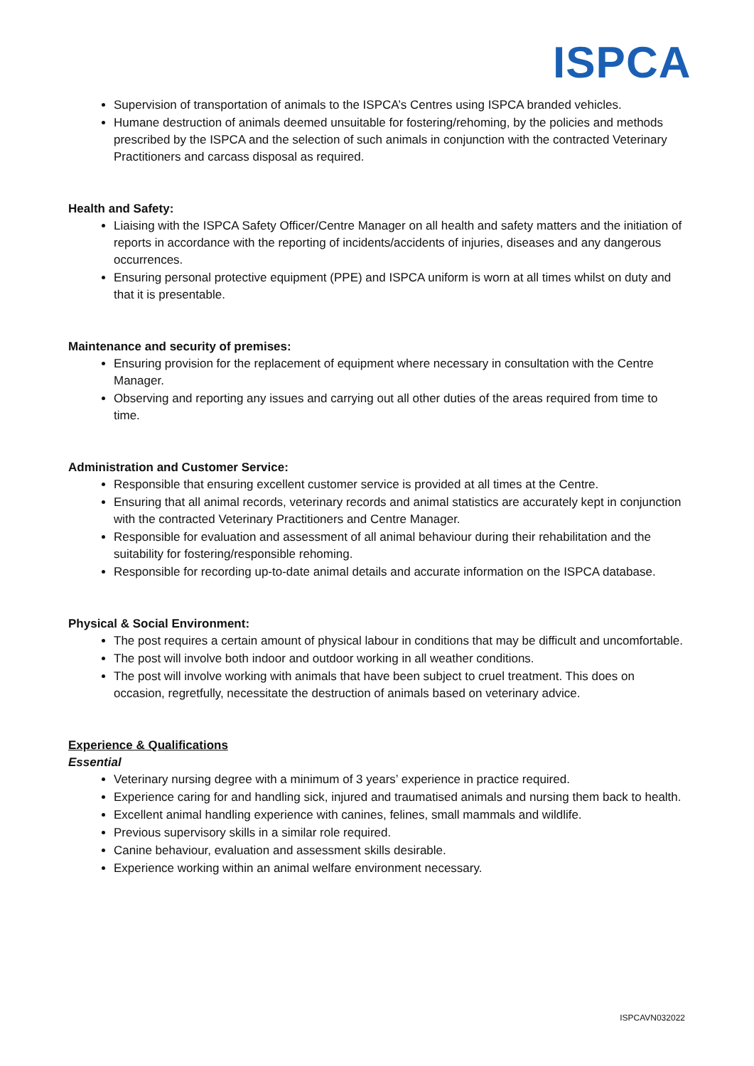ISPCA
Supervision of transportation of animals to the ISPCA’s Centres using ISPCA branded vehicles.
Humane destruction of animals deemed unsuitable for fostering/rehoming, by the policies and methods prescribed by the ISPCA and the selection of such animals in conjunction with the contracted Veterinary Practitioners and carcass disposal as required.
Health and Safety:
Liaising with the ISPCA Safety Officer/Centre Manager on all health and safety matters and the initiation of reports in accordance with the reporting of incidents/accidents of injuries, diseases and any dangerous occurrences.
Ensuring personal protective equipment (PPE) and ISPCA uniform is worn at all times whilst on duty and that it is presentable.
Maintenance and security of premises:
Ensuring provision for the replacement of equipment where necessary in consultation with the Centre Manager.
Observing and reporting any issues and carrying out all other duties of the areas required from time to time.
Administration and Customer Service:
Responsible that ensuring excellent customer service is provided at all times at the Centre.
Ensuring that all animal records, veterinary records and animal statistics are accurately kept in conjunction with the contracted Veterinary Practitioners and Centre Manager.
Responsible for evaluation and assessment of all animal behaviour during their rehabilitation and the suitability for fostering/responsible rehoming.
Responsible for recording up-to-date animal details and accurate information on the ISPCA database.
Physical & Social Environment:
The post requires a certain amount of physical labour in conditions that may be difficult and uncomfortable.
The post will involve both indoor and outdoor working in all weather conditions.
The post will involve working with animals that have been subject to cruel treatment. This does on occasion, regretfully, necessitate the destruction of animals based on veterinary advice.
Experience & Qualifications
Essential
Veterinary nursing degree with a minimum of 3 years’ experience in practice required.
Experience caring for and handling sick, injured and traumatised animals and nursing them back to health.
Excellent animal handling experience with canines, felines, small mammals and wildlife.
Previous supervisory skills in a similar role required.
Canine behaviour, evaluation and assessment skills desirable.
Experience working within an animal welfare environment necessary.
ISPCAVN032022